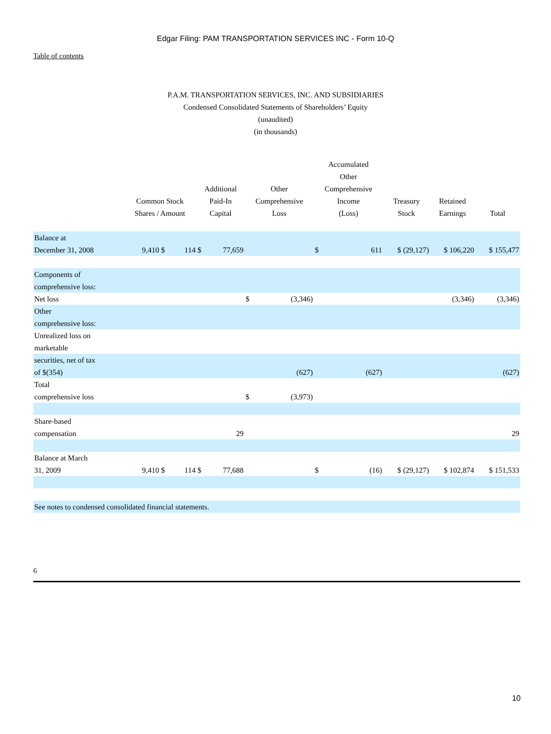Edgar Filing: PAM TRANSPORTATION SERVICES INC - Form 10-Q
Table of contents
P.A.M. TRANSPORTATION SERVICES, INC. AND SUBSIDIARIES
Condensed Consolidated Statements of Shareholders’ Equity
(unaudited)
(in thousands)
| | Common Stock Shares / Amount | | | Additional Paid-In Capital | | Other Comprehensive Loss | | Accumulated Other Comprehensive Income (Loss) | | Treasury Stock | Retained Earnings | Total |
| --- | --- | --- | --- | --- | --- | --- | --- | --- | --- | --- | --- | --- |
| Balance at December 31, 2008 | 9,410 | $ | 114 | $ | 77,659 | | | $ | 611 | $ (29,127) | $ 106,220 | $ 155,477 |
| Components of comprehensive loss: | | | | | | | | | | | | |
| Net loss | | | | | | $ | (3,346) | | | | (3,346) | (3,346) |
| Other comprehensive loss: | | | | | | | | | | | | |
| Unrealized loss on marketable | | | | | | | | | | | | |
| securities, net of tax of $(354) | | | | | | | (627) | | (627) | | | (627) |
| Total comprehensive loss | | | | | | $ | (3,973) | | | | | |
| Share-based compensation | | | | | 29 | | | | | | | 29 |
| Balance at March 31, 2009 | 9,410 | $ | 114 | $ | 77,688 | | | $ | (16) | $ (29,127) | $ 102,874 | $ 151,533 |
| See notes to condensed consolidated financial statements. | | | | | | | | | | | | |
6
10